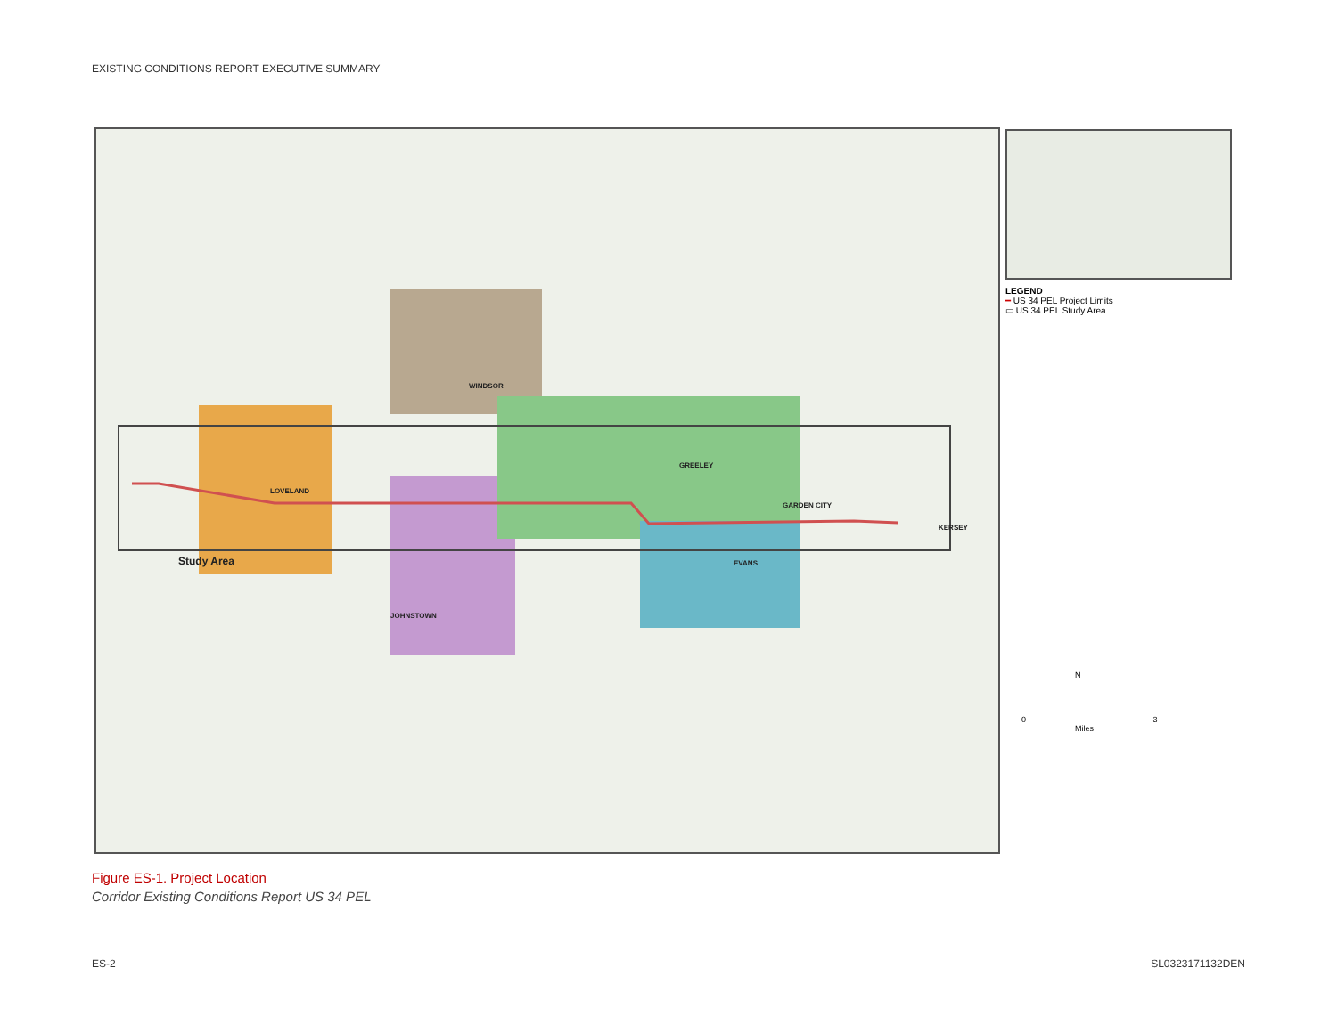EXISTING CONDITIONS REPORT EXECUTIVE SUMMARY
LOVELAND
WINDSOR
GREELEY
GARDEN CITY
EVANS
JOHNSTOWN
KERSEY
Study Area
LEGEND
━ US 34 PEL Project Limits
▭ US 34 PEL Study Area
N
0 3
Miles
Figure ES-1. Project Location
Corridor Existing Conditions Report US 34 PEL
ES-2 SL0323171132DEN